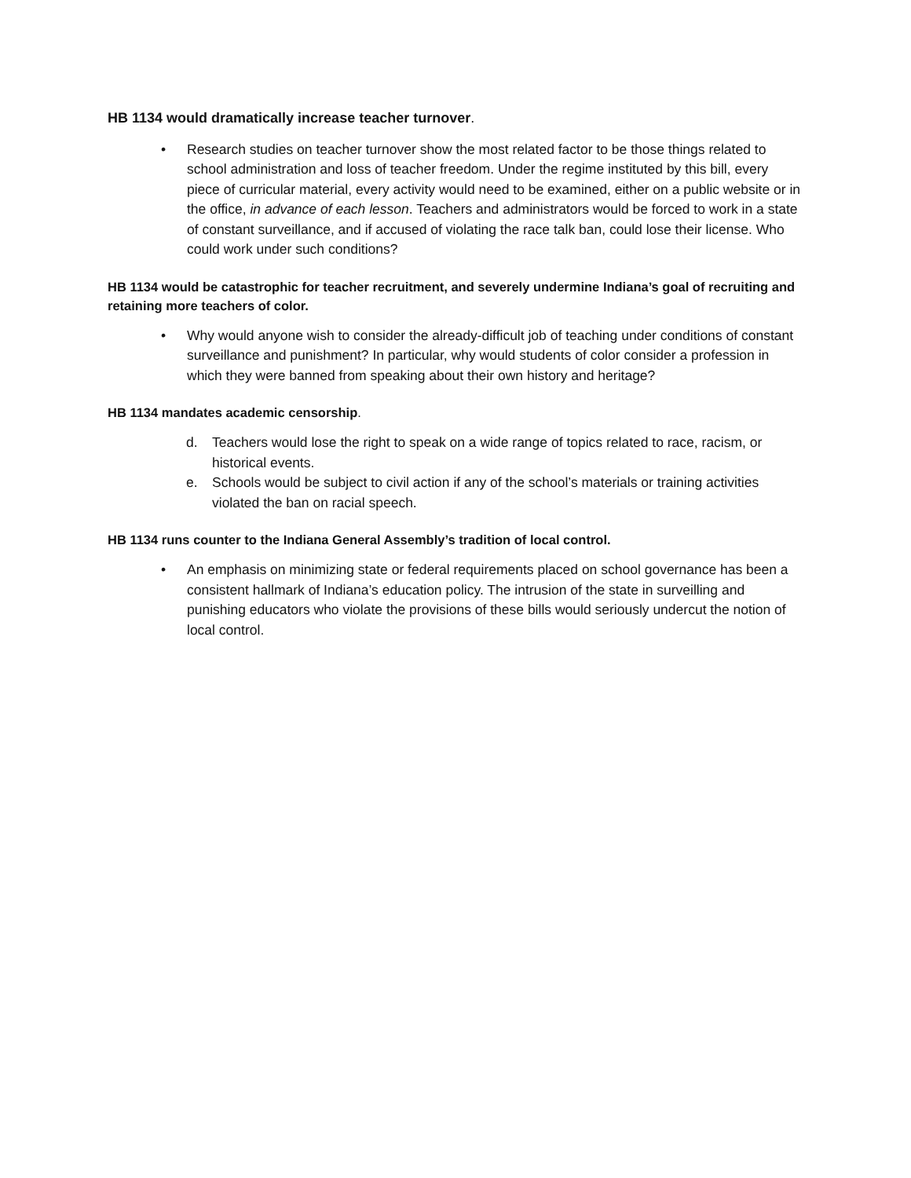HB 1134 would dramatically increase teacher turnover.
• Research studies on teacher turnover show the most related factor to be those things related to school administration and loss of teacher freedom. Under the regime instituted by this bill, every piece of curricular material, every activity would need to be examined, either on a public website or in the office, in advance of each lesson. Teachers and administrators would be forced to work in a state of constant surveillance, and if accused of violating the race talk ban, could lose their license. Who could work under such conditions?
HB 1134 would be catastrophic for teacher recruitment, and severely undermine Indiana’s goal of recruiting and retaining more teachers of color.
• Why would anyone wish to consider the already-difficult job of teaching under conditions of constant surveillance and punishment? In particular, why would students of color consider a profession in which they were banned from speaking about their own history and heritage?
HB 1134 mandates academic censorship.
d. Teachers would lose the right to speak on a wide range of topics related to race, racism, or historical events.
e. Schools would be subject to civil action if any of the school’s materials or training activities violated the ban on racial speech.
HB 1134 runs counter to the Indiana General Assembly’s tradition of local control.
• An emphasis on minimizing state or federal requirements placed on school governance has been a consistent hallmark of Indiana’s education policy. The intrusion of the state in surveilling and punishing educators who violate the provisions of these bills would seriously undercut the notion of local control.